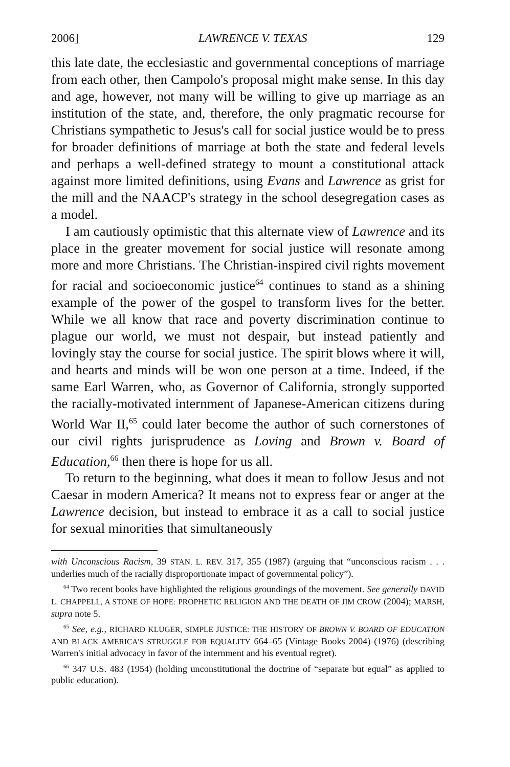2006] LAWRENCE V. TEXAS 129
this late date, the ecclesiastic and governmental conceptions of marriage from each other, then Campolo's proposal might make sense. In this day and age, however, not many will be willing to give up marriage as an institution of the state, and, therefore, the only pragmatic recourse for Christians sympathetic to Jesus's call for social justice would be to press for broader definitions of marriage at both the state and federal levels and perhaps a well-defined strategy to mount a constitutional attack against more limited definitions, using Evans and Lawrence as grist for the mill and the NAACP's strategy in the school desegregation cases as a model.
I am cautiously optimistic that this alternate view of Lawrence and its place in the greater movement for social justice will resonate among more and more Christians. The Christian-inspired civil rights movement for racial and socioeconomic justice<sup>64</sup> continues to stand as a shining example of the power of the gospel to transform lives for the better. While we all know that race and poverty discrimination continue to plague our world, we must not despair, but instead patiently and lovingly stay the course for social justice. The spirit blows where it will, and hearts and minds will be won one person at a time. Indeed, if the same Earl Warren, who, as Governor of California, strongly supported the racially-motivated internment of Japanese-American citizens during World War II,<sup>65</sup> could later become the author of such cornerstones of our civil rights jurisprudence as Loving and Brown v. Board of Education,<sup>66</sup> then there is hope for us all.
To return to the beginning, what does it mean to follow Jesus and not Caesar in modern America? It means not to express fear or anger at the Lawrence decision, but instead to embrace it as a call to social justice for sexual minorities that simultaneously
with Unconscious Racism, 39 STAN. L. REV. 317, 355 (1987) (arguing that “unconscious racism . . . underlies much of the racially disproportionate impact of governmental policy”).
<sup>64</sup> Two recent books have highlighted the religious groundings of the movement. See generally DAVID L. CHAPPELL, A STONE OF HOPE: PROPHETIC RELIGION AND THE DEATH OF JIM CROW (2004); MARSH, supra note 5.
<sup>65</sup> See, e.g., RICHARD KLUGER, SIMPLE JUSTICE: THE HISTORY OF BROWN V. BOARD OF EDUCATION AND BLACK AMERICA'S STRUGGLE FOR EQUALITY 664–65 (Vintage Books 2004) (1976) (describing Warren's initial advocacy in favor of the internment and his eventual regret).
<sup>66</sup> 347 U.S. 483 (1954) (holding unconstitutional the doctrine of “separate but equal” as applied to public education).